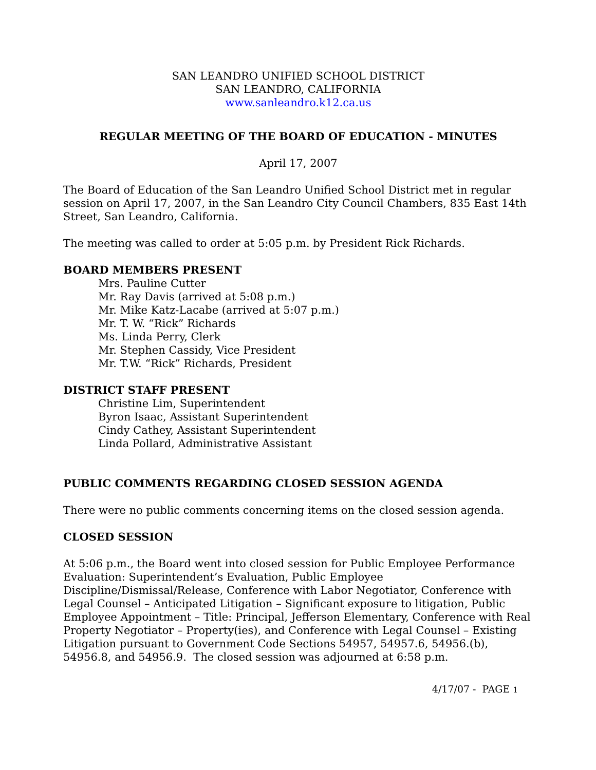SAN LEANDRO UNIFIED SCHOOL DISTRICT
SAN LEANDRO, CALIFORNIA
www.sanleandro.k12.ca.us
REGULAR MEETING OF THE BOARD OF EDUCATION - MINUTES
April 17, 2007
The Board of Education of the San Leandro Unified School District met in regular session on April 17, 2007, in the San Leandro City Council Chambers, 835 East 14th Street, San Leandro, California.
The meeting was called to order at 5:05 p.m. by President Rick Richards.
BOARD MEMBERS PRESENT
Mrs. Pauline Cutter
Mr. Ray Davis (arrived at 5:08 p.m.)
Mr. Mike Katz-Lacabe (arrived at 5:07 p.m.)
Mr. T. W. “Rick” Richards
Ms. Linda Perry, Clerk
Mr. Stephen Cassidy, Vice President
Mr. T.W. “Rick” Richards, President
DISTRICT STAFF PRESENT
Christine Lim, Superintendent
Byron Isaac, Assistant Superintendent
Cindy Cathey, Assistant Superintendent
Linda Pollard, Administrative Assistant
PUBLIC COMMENTS REGARDING CLOSED SESSION AGENDA
There were no public comments concerning items on the closed session agenda.
CLOSED SESSION
At 5:06 p.m., the Board went into closed session for Public Employee Performance Evaluation: Superintendent’s Evaluation, Public Employee Discipline/Dismissal/Release, Conference with Labor Negotiator, Conference with Legal Counsel – Anticipated Litigation – Significant exposure to litigation, Public Employee Appointment – Title: Principal, Jefferson Elementary, Conference with Real Property Negotiator – Property(ies), and Conference with Legal Counsel – Existing Litigation pursuant to Government Code Sections 54957, 54957.6, 54956.(b), 54956.8, and 54956.9. The closed session was adjourned at 6:58 p.m.
4/17/07 - PAGE 1